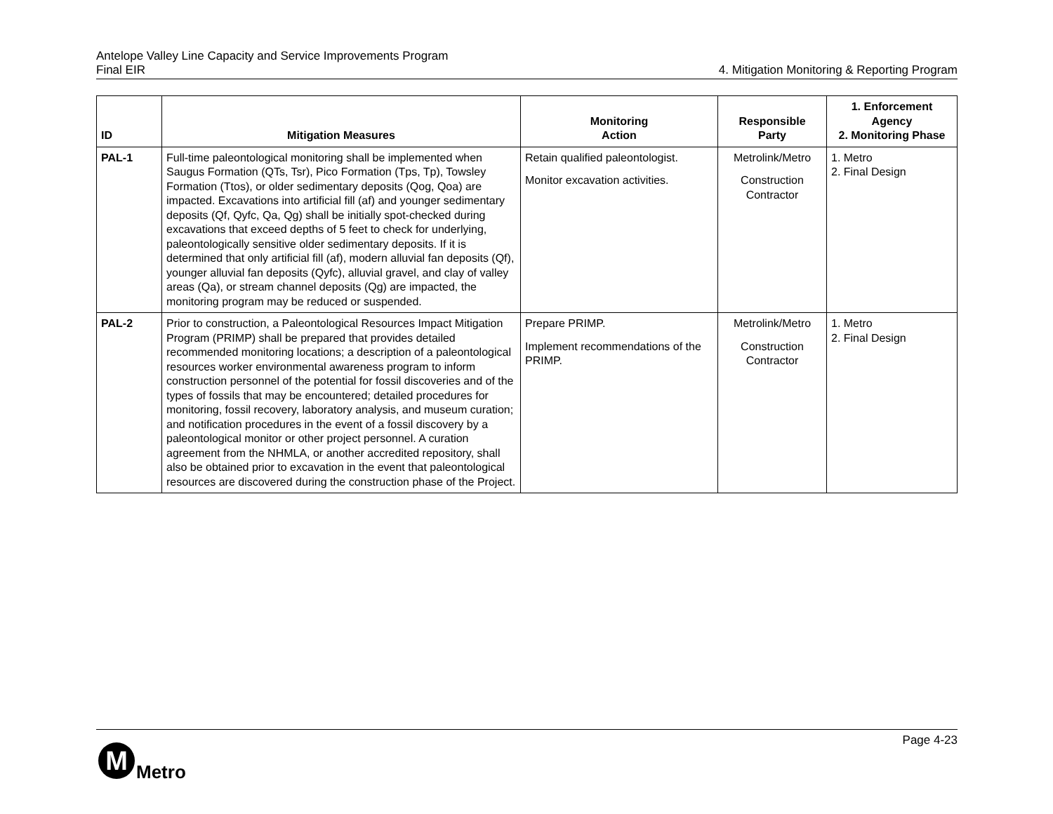Antelope Valley Line Capacity and Service Improvements Program
Final EIR
4. Mitigation Monitoring & Reporting Program
| ID | Mitigation Measures | Monitoring Action | Responsible Party | 1. Enforcement Agency 2. Monitoring Phase |
| --- | --- | --- | --- | --- |
| PAL-1 | Full-time paleontological monitoring shall be implemented when Saugus Formation (QTs, Tsr), Pico Formation (Tps, Tp), Towsley Formation (Ttos), or older sedimentary deposits (Qog, Qoa) are impacted. Excavations into artificial fill (af) and younger sedimentary deposits (Qf, Qyfc, Qa, Qg) shall be initially spot-checked during excavations that exceed depths of 5 feet to check for underlying, paleontologically sensitive older sedimentary deposits. If it is determined that only artificial fill (af), modern alluvial fan deposits (Qf), younger alluvial fan deposits (Qyfc), alluvial gravel, and clay of valley areas (Qa), or stream channel deposits (Qg) are impacted, the monitoring program may be reduced or suspended. | Retain qualified paleontologist. Monitor excavation activities. | Metrolink/Metro Construction Contractor | 1. Metro 2. Final Design |
| PAL-2 | Prior to construction, a Paleontological Resources Impact Mitigation Program (PRIMP) shall be prepared that provides detailed recommended monitoring locations; a description of a paleontological resources worker environmental awareness program to inform construction personnel of the potential for fossil discoveries and of the types of fossils that may be encountered; detailed procedures for monitoring, fossil recovery, laboratory analysis, and museum curation; and notification procedures in the event of a fossil discovery by a paleontological monitor or other project personnel. A curation agreement from the NHMLA, or another accredited repository, shall also be obtained prior to excavation in the event that paleontological resources are discovered during the construction phase of the Project. | Prepare PRIMP. Implement recommendations of the PRIMP. | Metrolink/Metro Construction Contractor | 1. Metro 2. Final Design |
Page 4-23
M
Metro